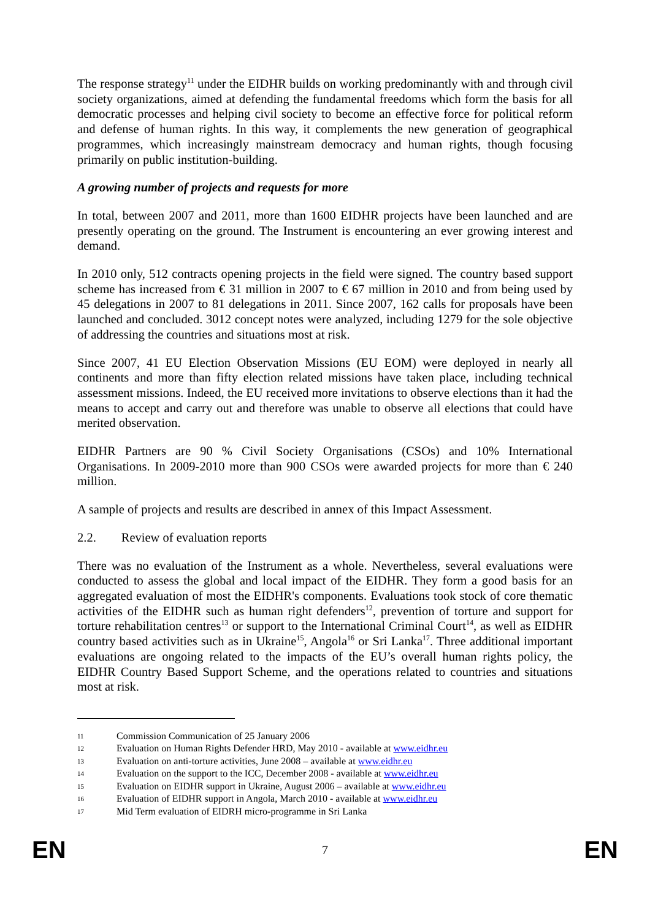The response strategy<sup>11</sup> under the EIDHR builds on working predominantly with and through civil society organizations, aimed at defending the fundamental freedoms which form the basis for all democratic processes and helping civil society to become an effective force for political reform and defense of human rights. In this way, it complements the new generation of geographical programmes, which increasingly mainstream democracy and human rights, though focusing primarily on public institution-building.
A growing number of projects and requests for more
In total, between 2007 and 2011, more than 1600 EIDHR projects have been launched and are presently operating on the ground. The Instrument is encountering an ever growing interest and demand.
In 2010 only, 512 contracts opening projects in the field were signed. The country based support scheme has increased from € 31 million in 2007 to € 67 million in 2010 and from being used by 45 delegations in 2007 to 81 delegations in 2011. Since 2007, 162 calls for proposals have been launched and concluded. 3012 concept notes were analyzed, including 1279 for the sole objective of addressing the countries and situations most at risk.
Since 2007, 41 EU Election Observation Missions (EU EOM) were deployed in nearly all continents and more than fifty election related missions have taken place, including technical assessment missions. Indeed, the EU received more invitations to observe elections than it had the means to accept and carry out and therefore was unable to observe all elections that could have merited observation.
EIDHR Partners are 90 % Civil Society Organisations (CSOs) and 10% International Organisations. In 2009-2010 more than 900 CSOs were awarded projects for more than € 240 million.
A sample of projects and results are described in annex of this Impact Assessment.
2.2. Review of evaluation reports
There was no evaluation of the Instrument as a whole. Nevertheless, several evaluations were conducted to assess the global and local impact of the EIDHR. They form a good basis for an aggregated evaluation of most the EIDHR's components. Evaluations took stock of core thematic activities of the EIDHR such as human right defenders<sup>12</sup>, prevention of torture and support for torture rehabilitation centres<sup>13</sup> or support to the International Criminal Court<sup>14</sup>, as well as EIDHR country based activities such as in Ukraine<sup>15</sup>, Angola<sup>16</sup> or Sri Lanka<sup>17</sup>. Three additional important evaluations are ongoing related to the impacts of the EU’s overall human rights policy, the EIDHR Country Based Support Scheme, and the operations related to countries and situations most at risk.
11 Commission Communication of 25 January 2006
12 Evaluation on Human Rights Defender HRD, May 2010 - available at www.eidhr.eu
13 Evaluation on anti-torture activities, June 2008 – available at www.eidhr.eu
14 Evaluation on the support to the ICC, December 2008 - available at www.eidhr.eu
15 Evaluation on EIDHR support in Ukraine, August 2006 – available at www.eidhr.eu
16 Evaluation of EIDHR support in Angola, March 2010 - available at www.eidhr.eu
17 Mid Term evaluation of EIDRH micro-programme in Sri Lanka
EN 7 EN